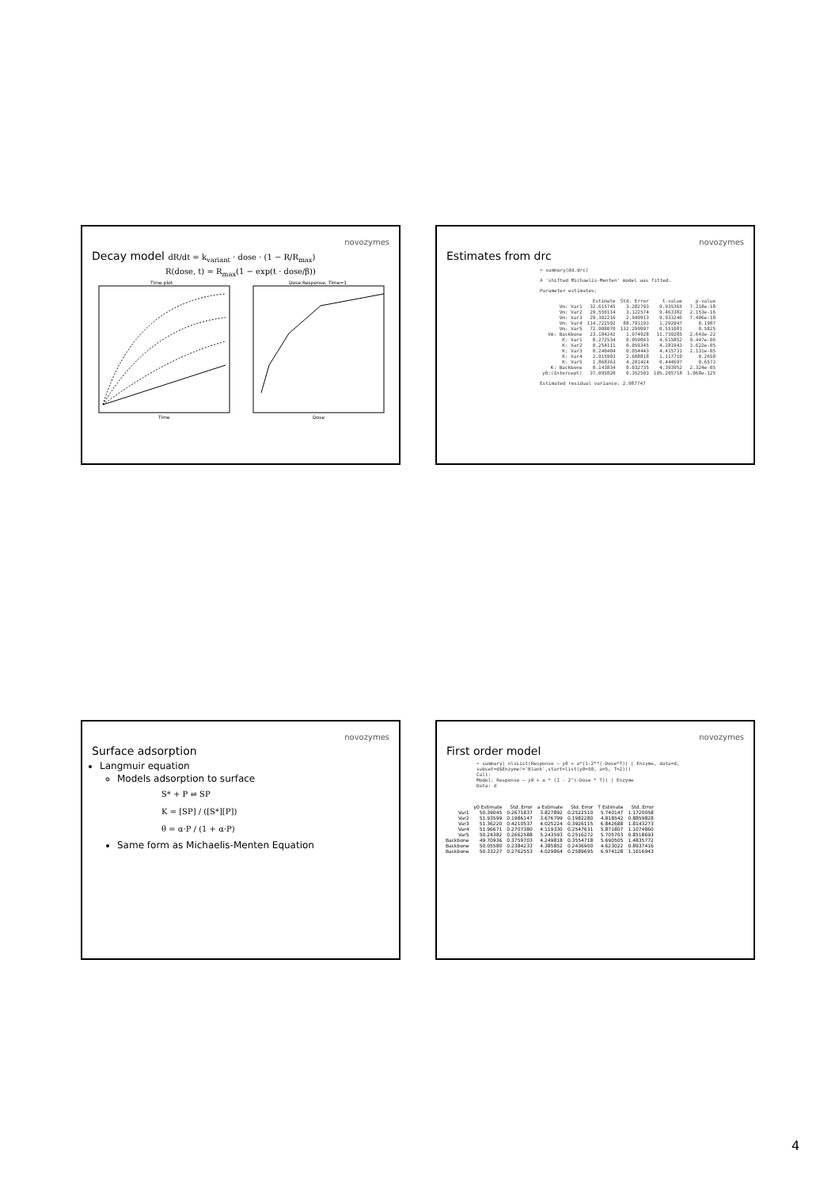novozymes
Decay model dR/dt = k<sub>variant</sub> · dose · (1 − R/R<sub>max</sub>)
R(dose, t) = R<sub>max</sub>(1 − exp(t · dose/β))
Time plot
Time
Dose Response. Time=1
Dose
novozymes
Estimates from drc
> summary(dd.drc)
A 'shifted Michaelis-Menten' model was fitted.
Parameter estimates:
| | Estimate | Std. Error | t-value | p-value |
| --- | --- | --- | --- | --- |
| Vm: Var1 | 32.615745 | 3.282793 | 9.935365 | 7.318e-18 |
| Vm: Var2 | 29.550114 | 3.122574 | 9.463382 | 2.153e-16 |
| Vm: Var3 | 29.302216 | 2.949913 | 9.933246 | 7.406e-18 |
| Vm: Var4 | 114.722592 | 88.791193 | 1.292047 | 0.1987 |
| Vm: Var5 | 72.908070 | 132.299997 | 0.551081 | 0.5825 |
| Vm: Backbone | 23.184242 | 1.974928 | 11.739285 | 2.643e-22 |
| K: Var1 | 0.272534 | 0.059043 | 4.615852 | 9.447e-06 |
| K: Var2 | 0.254111 | 0.059345 | 4.281943 | 3.622e-05 |
| K: Var3 | 0.240404 | 0.054443 | 4.415731 | 2.131e-05 |
| K: Var4 | 2.915903 | 2.608818 | 1.117710 | 0.2658 |
| K: Var5 | 1.868363 | 4.201424 | 0.444697 | 0.6573 |
| K: Backbone | 0.143834 | 0.032735 | 4.393952 | 2.324e-05 |
| y0:(Intercept) | 37.095820 | 0.352503 | 105.205718 | 1.068e-125 |
Estimated residual variance: 2.987747
novozymes
Surface adsorption
Langmuir equation
Models adsorption to surface
S* + P ⇌ SP
K = [SP] / ([S*][P])
θ = α·P / (1 + α·P)
Same form as Michaelis-Menten Equation
novozymes
First order model
> summary( nlsList(Response ~ y0 + a*(1-2**(-Dose*T)) | Enzyme, data=d, subset=d$Enzyme!='Blank',start=list(y0=50, a=5, T=2)))
Call:
Model: Response ~ y0 + a * (1 - 2^(-Dose * T)) | Enzyme
Data: d
| | y0 Estimate | Std. Error | a Estimate | Std. Error | T Estimate | Std. Error |
| --- | --- | --- | --- | --- | --- | --- |
| Var1 | 50.39045 | 0.2671837 | 3.827892 | 0.2522510 | 5.740147 | 1.1720058 |
| Var2 | 51.93599 | 0.1986147 | 3.676799 | 0.1982280 | 4.818542 | 0.8859828 |
| Var3 | 51.36220 | 0.4210537 | 4.025224 | 0.3926115 | 6.842688 | 1.8143273 |
| Var4 | 51.96671 | 0.2707380 | 4.119330 | 0.2547631 | 5.871807 | 1.1074860 |
| Var5 | 50.24382 | 0.2662588 | 5.243593 | 0.2516272 | 5.705703 | 0.8518693 |
| Backbone | 49.70936 | 0.3759703 | 4.249818 | 0.3554718 | 5.690505 | 1.4835772 |
| Backbone | 50.05580 | 0.2384233 | 4.385852 | 0.2436900 | 4.623022 | 0.8937416 |
| Backbone | 50.33227 | 0.2762553 | 4.029864 | 0.2589695 | 6.974128 | 1.1616943 |
4